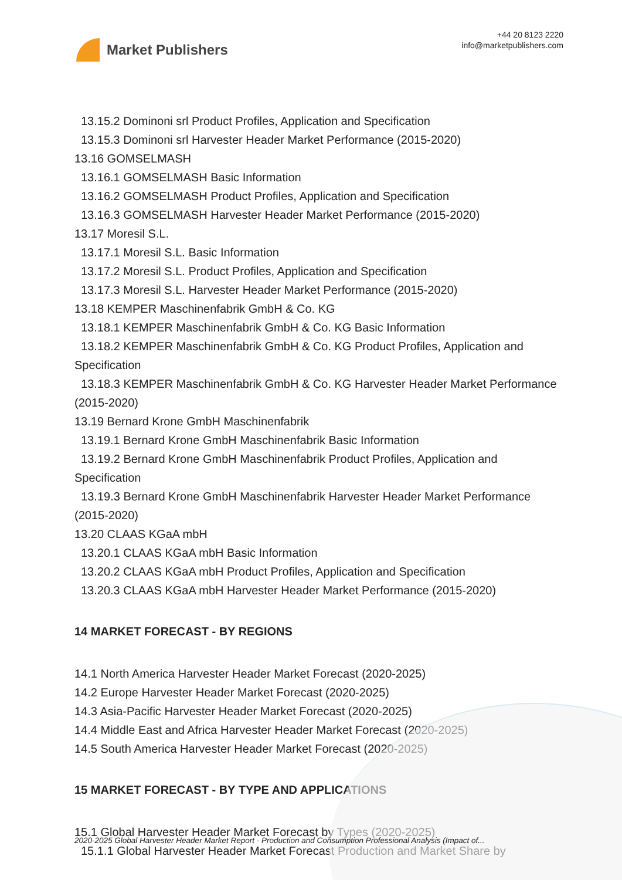Market Publishers
+44 20 8123 2220
info@marketpublishers.com
13.15.2 Dominoni srl Product Profiles, Application and Specification
13.15.3 Dominoni srl Harvester Header Market Performance (2015-2020)
13.16 GOMSELMASH
13.16.1 GOMSELMASH Basic Information
13.16.2 GOMSELMASH Product Profiles, Application and Specification
13.16.3 GOMSELMASH Harvester Header Market Performance (2015-2020)
13.17 Moresil S.L.
13.17.1 Moresil S.L. Basic Information
13.17.2 Moresil S.L. Product Profiles, Application and Specification
13.17.3 Moresil S.L. Harvester Header Market Performance (2015-2020)
13.18 KEMPER Maschinenfabrik GmbH & Co. KG
13.18.1 KEMPER Maschinenfabrik GmbH & Co. KG Basic Information
13.18.2 KEMPER Maschinenfabrik GmbH & Co. KG Product Profiles, Application and Specification
13.18.3 KEMPER Maschinenfabrik GmbH & Co. KG Harvester Header Market Performance (2015-2020)
13.19 Bernard Krone GmbH Maschinenfabrik
13.19.1 Bernard Krone GmbH Maschinenfabrik Basic Information
13.19.2 Bernard Krone GmbH Maschinenfabrik Product Profiles, Application and Specification
13.19.3 Bernard Krone GmbH Maschinenfabrik Harvester Header Market Performance (2015-2020)
13.20 CLAAS KGaA mbH
13.20.1 CLAAS KGaA mbH Basic Information
13.20.2 CLAAS KGaA mbH Product Profiles, Application and Specification
13.20.3 CLAAS KGaA mbH Harvester Header Market Performance (2015-2020)
14 MARKET FORECAST - BY REGIONS
14.1 North America Harvester Header Market Forecast (2020-2025)
14.2 Europe Harvester Header Market Forecast (2020-2025)
14.3 Asia-Pacific Harvester Header Market Forecast (2020-2025)
14.4 Middle East and Africa Harvester Header Market Forecast (2020-2025)
14.5 South America Harvester Header Market Forecast (2020-2025)
15 MARKET FORECAST - BY TYPE AND APPLICATIONS
15.1 Global Harvester Header Market Forecast by Types (2020-2025)
15.1.1 Global Harvester Header Market Forecast Production and Market Share by
2020-2025 Global Harvester Header Market Report - Production and Consumption Professional Analysis (Impact of...